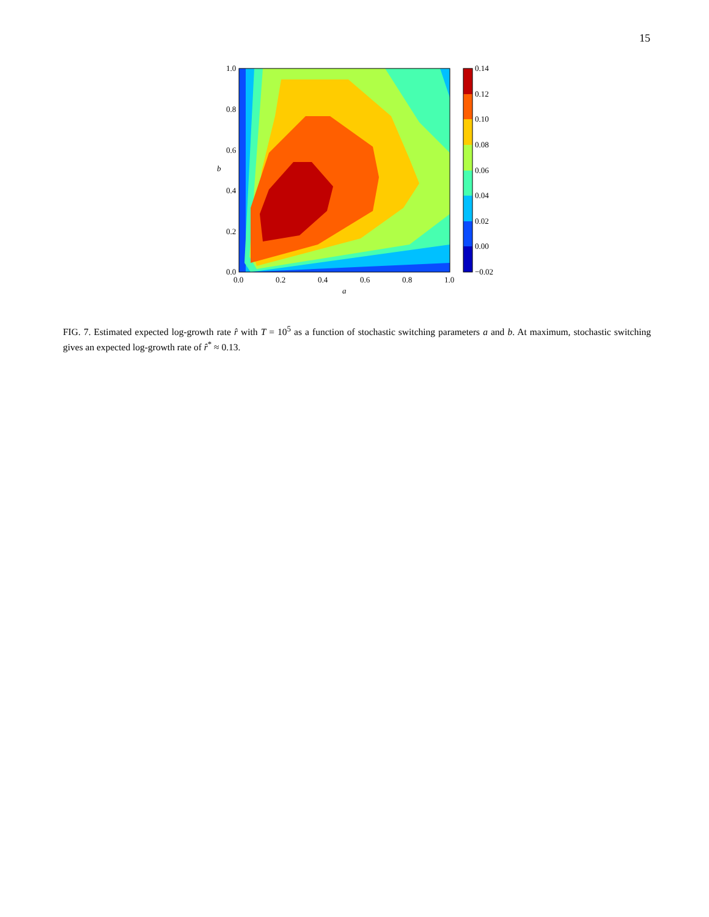15
1.0
0.8
0.6
0.4
0.2
0.0
0.0
0.2
0.4
0.6
0.8
1.0
a
b
0.14
0.12
0.10
0.08
0.06
0.04
0.02
0.00
−0.02
FIG. 7. Estimated expected log-growth rate r̂ with T = 10<sup>5</sup> as a function of stochastic switching parameters a and b. At maximum, stochastic switching gives an expected log-growth rate of r̂<sup>*</sup> ≈ 0.13.